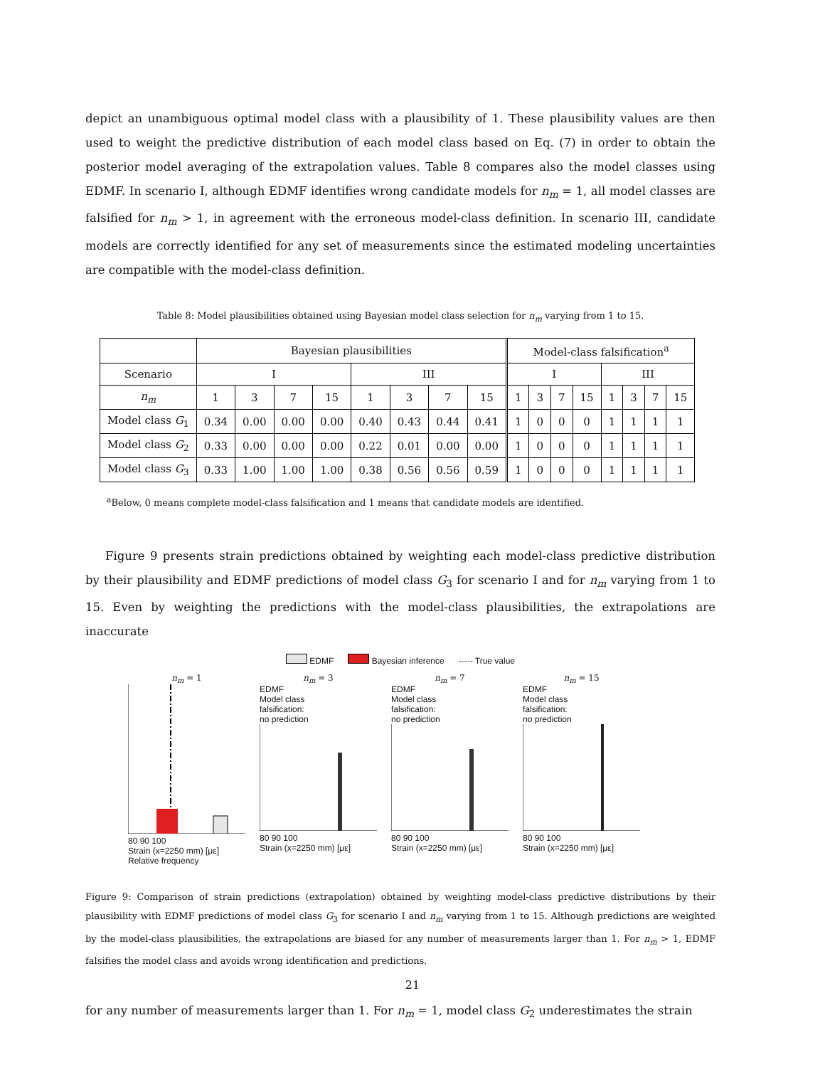depict an unambiguous optimal model class with a plausibility of 1. These plausibility values are then used to weight the predictive distribution of each model class based on Eq. (7) in order to obtain the posterior model averaging of the extrapolation values. Table 8 compares also the model classes using EDMF. In scenario I, although EDMF identifies wrong candidate models for n<sub>m</sub> = 1, all model classes are falsified for n<sub>m</sub> > 1, in agreement with the erroneous model-class definition. In scenario III, candidate models are correctly identified for any set of measurements since the estimated modeling uncertainties are compatible with the model-class definition.
Table 8: Model plausibilities obtained using Bayesian model class selection for n<sub>m</sub> varying from 1 to 15.
| | Bayesian plausibilities | | | | | | | | Model-class falsification<sup>a</sup> | | | | | | | |
| Scenario | I | | | | III | | | | I | | | | III | | | |
| n<sub>m</sub> | 1 | 3 | 7 | 15 | 1 | 3 | 7 | 15 | 1 | 3 | 7 | 15 | 1 | 3 | 7 | 15 |
| Model class G<sub>1</sub> | 0.34 | 0.00 | 0.00 | 0.00 | 0.40 | 0.43 | 0.44 | 0.41 | 1 | 0 | 0 | 0 | 1 | 1 | 1 | 1 |
| Model class G<sub>2</sub> | 0.33 | 0.00 | 0.00 | 0.00 | 0.22 | 0.01 | 0.00 | 0.00 | 1 | 0 | 0 | 0 | 1 | 1 | 1 | 1 |
| Model class G<sub>3</sub> | 0.33 | 1.00 | 1.00 | 1.00 | 0.38 | 0.56 | 0.56 | 0.59 | 1 | 0 | 0 | 0 | 1 | 1 | 1 | 1 |
<sup>a</sup> Below, 0 means complete model-class falsification and 1 means that candidate models are identified.
Figure 9 presents strain predictions obtained by weighting each model-class predictive distribution by their plausibility and EDMF predictions of model class G<sub>3</sub> for scenario I and for n<sub>m</sub> varying from 1 to 15. Even by weighting the predictions with the model-class plausibilities, the extrapolations are inaccurate
EDMF Bayesian inference -·-·- True value
n<sub>m</sub> = 1
80 90 100
Strain (x=2250 mm) [με]
n<sub>m</sub> = 3
EDMF
Model class
falsification:
no prediction
80 90 100
Strain (x=2250 mm) [με]
n<sub>m</sub> = 7
EDMF
Model class
falsification:
no prediction
80 90 100
Strain (x=2250 mm) [με]
n<sub>m</sub> = 15
EDMF
Model class
falsification:
no prediction
80 90 100
Strain (x=2250 mm) [με]
Relative frequency
Figure 9: Comparison of strain predictions (extrapolation) obtained by weighting model-class predictive distributions by their plausibility with EDMF predictions of model class G<sub>3</sub> for scenario I and n<sub>m</sub> varying from 1 to 15. Although predictions are weighted by the model-class plausibilities, the extrapolations are biased for any number of measurements larger than 1. For n<sub>m</sub> > 1, EDMF falsifies the model class and avoids wrong identification and predictions.
for any number of measurements larger than 1. For n<sub>m</sub> = 1, model class G<sub>2</sub> underestimates the strain
21